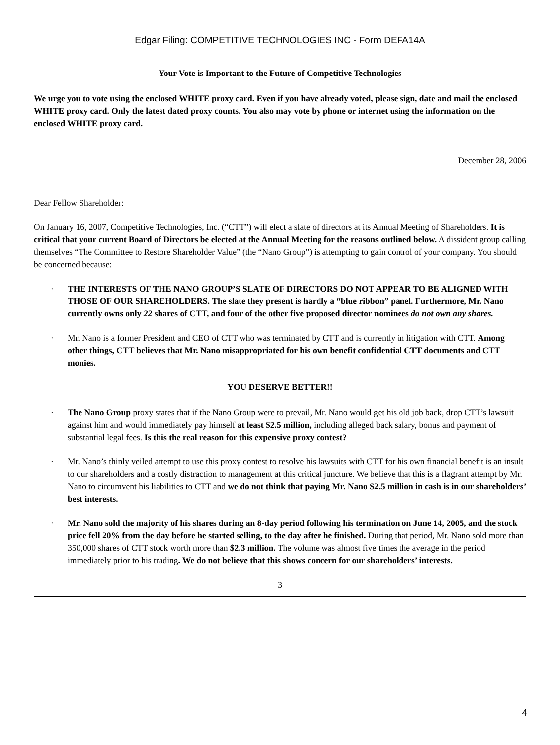Edgar Filing: COMPETITIVE TECHNOLOGIES INC - Form DEFA14A
Your Vote is Important to the Future of Competitive Technologies
We urge you to vote using the enclosed WHITE proxy card. Even if you have already voted, please sign, date and mail the enclosed WHITE proxy card. Only the latest dated proxy counts. You also may vote by phone or internet using the information on the enclosed WHITE proxy card.
December 28, 2006
Dear Fellow Shareholder:
On January 16, 2007, Competitive Technologies, Inc. (“CTT”) will elect a slate of directors at its Annual Meeting of Shareholders. It is critical that your current Board of Directors be elected at the Annual Meeting for the reasons outlined below. A dissident group calling themselves “The Committee to Restore Shareholder Value” (the “Nano Group”) is attempting to gain control of your company. You should be concerned because:
· THE INTERESTS OF THE NANO GROUP’S SLATE OF DIRECTORS DO NOT APPEAR TO BE ALIGNED WITH THOSE OF OUR SHAREHOLDERS. The slate they present is hardly a “blue ribbon” panel. Furthermore, Mr. Nano currently owns only 22 shares of CTT, and four of the other five proposed director nominees do not own any shares.
· Mr. Nano is a former President and CEO of CTT who was terminated by CTT and is currently in litigation with CTT. Among other things, CTT believes that Mr. Nano misappropriated for his own benefit confidential CTT documents and CTT monies.
YOU DESERVE BETTER!!
· The Nano Group proxy states that if the Nano Group were to prevail, Mr. Nano would get his old job back, drop CTT’s lawsuit against him and would immediately pay himself at least $2.5 million, including alleged back salary, bonus and payment of substantial legal fees. Is this the real reason for this expensive proxy contest?
· Mr. Nano’s thinly veiled attempt to use this proxy contest to resolve his lawsuits with CTT for his own financial benefit is an insult to our shareholders and a costly distraction to management at this critical juncture. We believe that this is a flagrant attempt by Mr. Nano to circumvent his liabilities to CTT and we do not think that paying Mr. Nano $2.5 million in cash is in our shareholders’ best interests.
· Mr. Nano sold the majority of his shares during an 8-day period following his termination on June 14, 2005, and the stock price fell 20% from the day before he started selling, to the day after he finished. During that period, Mr. Nano sold more than 350,000 shares of CTT stock worth more than $2.3 million. The volume was almost five times the average in the period immediately prior to his trading. We do not believe that this shows concern for our shareholders’ interests.
3
4